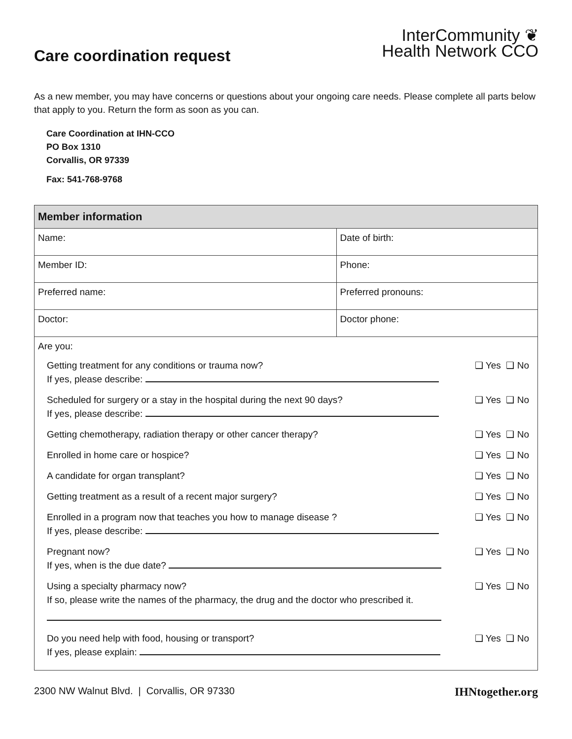Care coordination request
InterCommunity ❦
Health Network CCO
As a new member, you may have concerns or questions about your ongoing care needs. Please complete all parts below that apply to you. Return the form as soon as you can.
Care Coordination at IHN-CCO
PO Box 1310
Corvallis, OR 97339
Fax: 541-768-9768
| Member information | |
| --- | --- |
| Name: | Date of birth: |
| Member ID: | Phone: |
| Preferred name: | Preferred pronouns: |
| Doctor: | Doctor phone: |
| Are you: Getting treatment for any conditions or trauma now? If yes, please describe: ❑ Yes ❑ No Scheduled for surgery or a stay in the hospital during the next 90 days? If yes, please describe: ❑ Yes ❑ No Getting chemotherapy, radiation therapy or other cancer therapy? ❑ Yes ❑ No Enrolled in home care or hospice? ❑ Yes ❑ No A candidate for organ transplant? ❑ Yes ❑ No Getting treatment as a result of a recent major surgery? ❑ Yes ❑ No Enrolled in a program now that teaches you how to manage disease ? If yes, please describe: ❑ Yes ❑ No Pregnant now? If yes, when is the due date? ❑ Yes ❑ No Using a specialty pharmacy now? If so, please write the names of the pharmacy, the drug and the doctor who prescribed it. ❑ Yes ❑ No Do you need help with food, housing or transport? If yes, please explain: ❑ Yes ❑ No | |
2300 NW Walnut Blvd. | Corvallis, OR 97330 IHNtogether.org